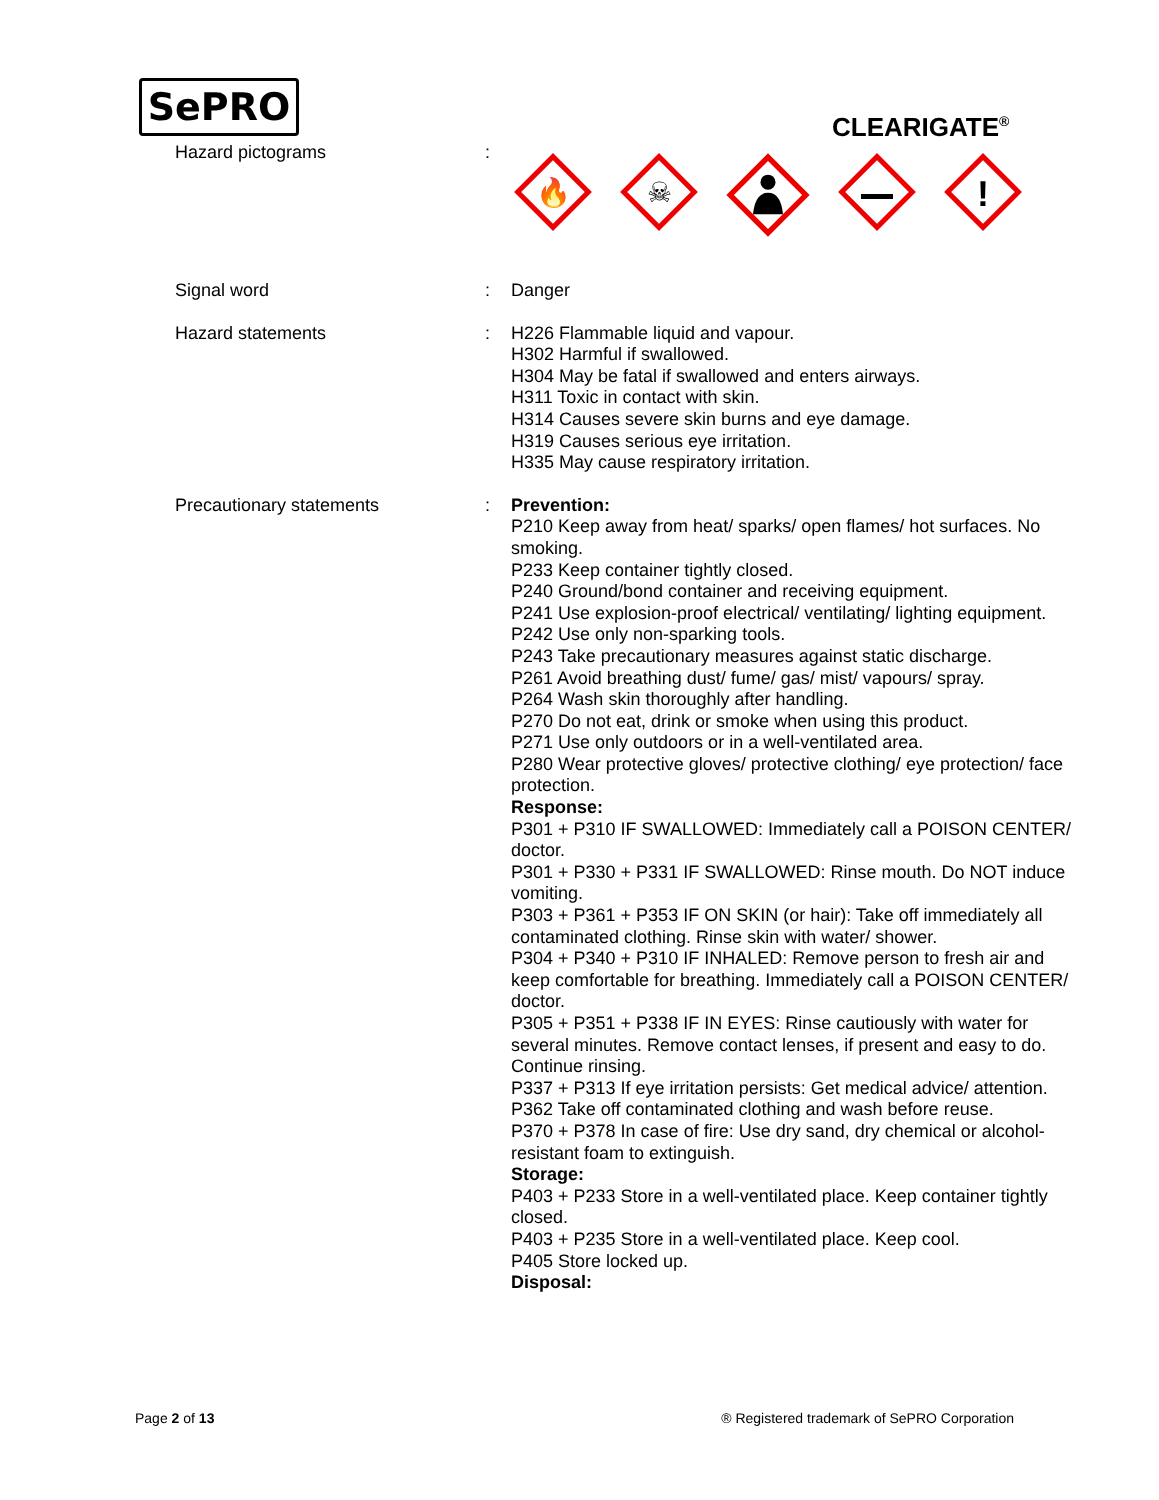SePRO
CLEARIGATE<sup>®</sup>
Hazard pictograms :
🔥
☠
!
Signal word : Danger
Hazard statements : H226 Flammable liquid and vapour.
H302 Harmful if swallowed.
H304 May be fatal if swallowed and enters airways.
H311 Toxic in contact with skin.
H314 Causes severe skin burns and eye damage.
H319 Causes serious eye irritation.
H335 May cause respiratory irritation.
Precautionary statements : Prevention:
P210 Keep away from heat/ sparks/ open flames/ hot surfaces. No smoking.
P233 Keep container tightly closed.
P240 Ground/bond container and receiving equipment.
P241 Use explosion-proof electrical/ ventilating/ lighting equipment.
P242 Use only non-sparking tools.
P243 Take precautionary measures against static discharge.
P261 Avoid breathing dust/ fume/ gas/ mist/ vapours/ spray.
P264 Wash skin thoroughly after handling.
P270 Do not eat, drink or smoke when using this product.
P271 Use only outdoors or in a well-ventilated area.
P280 Wear protective gloves/ protective clothing/ eye protection/ face protection.
Response:
P301 + P310 IF SWALLOWED: Immediately call a POISON CENTER/ doctor.
P301 + P330 + P331 IF SWALLOWED: Rinse mouth. Do NOT induce vomiting.
P303 + P361 + P353 IF ON SKIN (or hair): Take off immediately all contaminated clothing. Rinse skin with water/ shower.
P304 + P340 + P310 IF INHALED: Remove person to fresh air and keep comfortable for breathing. Immediately call a POISON CENTER/ doctor.
P305 + P351 + P338 IF IN EYES: Rinse cautiously with water for several minutes. Remove contact lenses, if present and easy to do. Continue rinsing.
P337 + P313 If eye irritation persists: Get medical advice/ attention.
P362 Take off contaminated clothing and wash before reuse.
P370 + P378 In case of fire: Use dry sand, dry chemical or alcohol-resistant foam to extinguish.
Storage:
P403 + P233 Store in a well-ventilated place. Keep container tightly closed.
P403 + P235 Store in a well-ventilated place. Keep cool.
P405 Store locked up.
Disposal:
Page 2 of 13 ® Registered trademark of SePRO Corporation